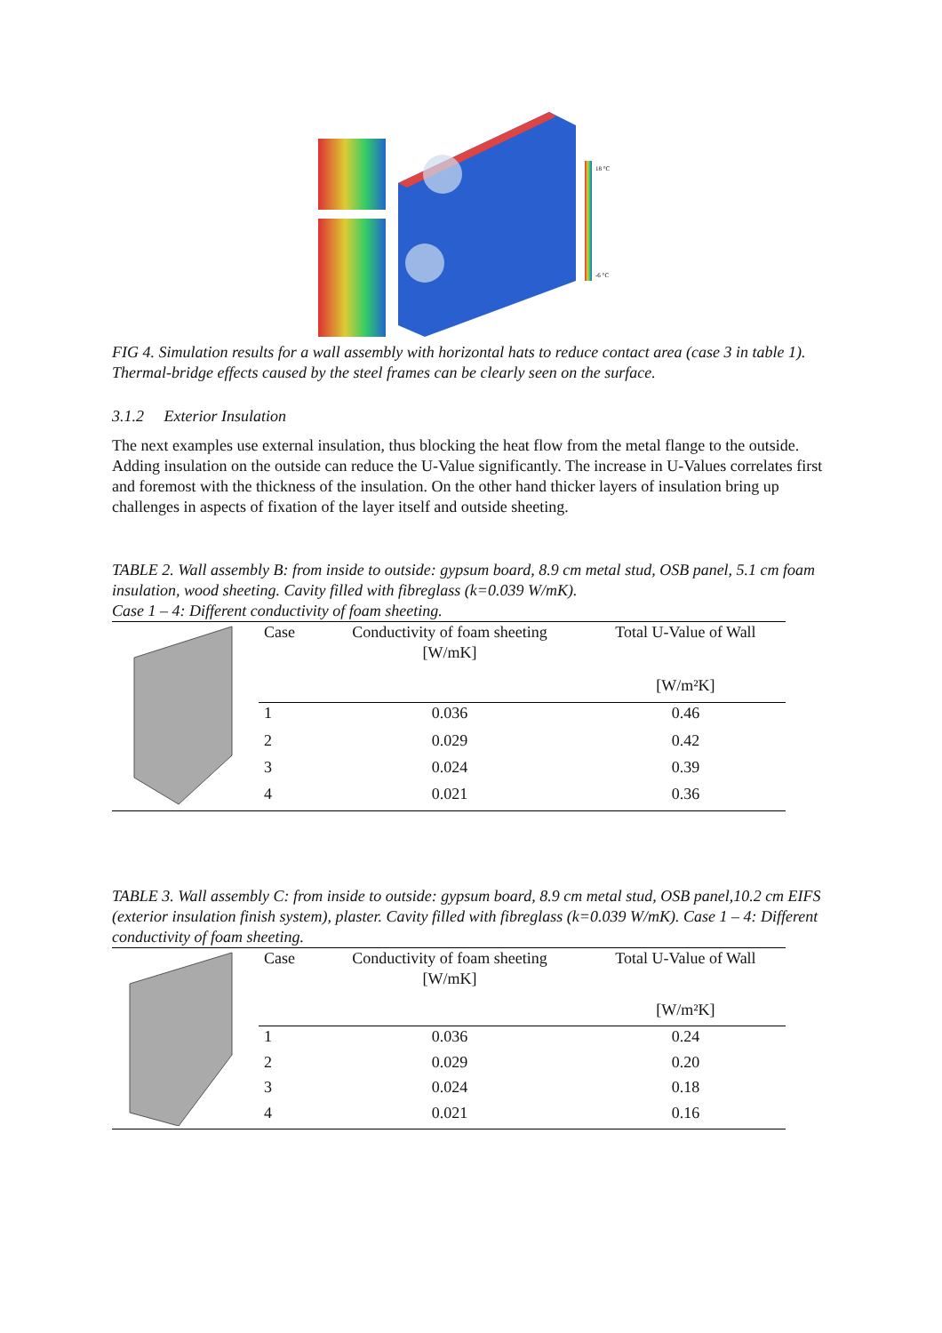18 °C
-6 °C
FIG 4. Simulation results for a wall assembly with horizontal hats to reduce contact area (case 3 in table 1). Thermal-bridge effects caused by the steel frames can be clearly seen on the surface.
3.1.2 Exterior Insulation
The next examples use external insulation, thus blocking the heat flow from the metal flange to the outside. Adding insulation on the outside can reduce the U-Value significantly. The increase in U-Values correlates first and foremost with the thickness of the insulation. On the other hand thicker layers of insulation bring up challenges in aspects of fixation of the layer itself and outside sheeting.
TABLE 2. Wall assembly B: from inside to outside: gypsum board, 8.9 cm metal stud, OSB panel, 5.1 cm foam insulation, wood sheeting. Cavity filled with fibreglass (k=0.039 W/mK).
Case 1 – 4: Different conductivity of foam sheeting.
| Case | Conductivity of foam sheeting [W/mK] | Total U-Value of Wall |
| --- | --- | --- |
| | | [W/m²K] |
| 1 | 0.036 | 0.46 |
| 2 | 0.029 | 0.42 |
| 3 | 0.024 | 0.39 |
| 4 | 0.021 | 0.36 |
TABLE 3. Wall assembly C: from inside to outside: gypsum board, 8.9 cm metal stud, OSB panel,10.2 cm EIFS (exterior insulation finish system), plaster. Cavity filled with fibreglass (k=0.039 W/mK). Case 1 – 4: Different conductivity of foam sheeting.
| Case | Conductivity of foam sheeting [W/mK] | Total U-Value of Wall |
| --- | --- | --- |
| | | [W/m²K] |
| 1 | 0.036 | 0.24 |
| 2 | 0.029 | 0.20 |
| 3 | 0.024 | 0.18 |
| 4 | 0.021 | 0.16 |